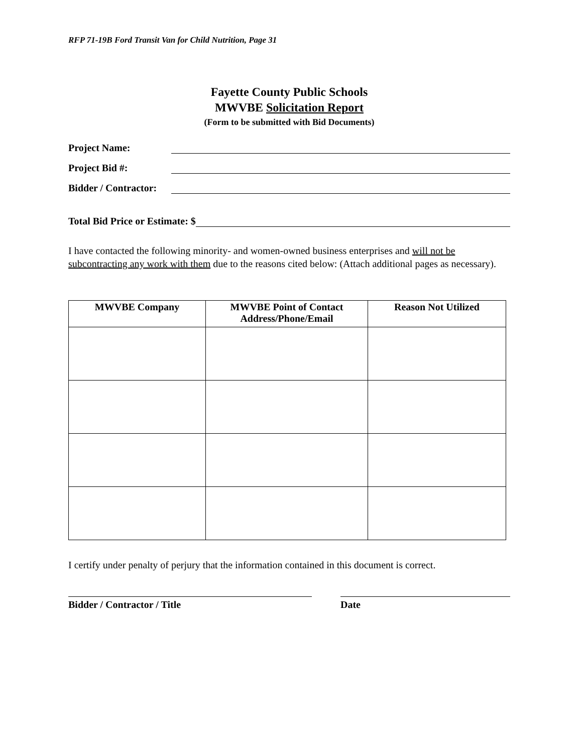RFP 71-19B Ford Transit Van for Child Nutrition, Page 31
Fayette County Public Schools
MWVBE Solicitation Report
(Form to be submitted with Bid Documents)
Project Name:
Project Bid #:
Bidder / Contractor:
Total Bid Price or Estimate: $
I have contacted the following minority- and women-owned business enterprises and will not be subcontracting any work with them due to the reasons cited below: (Attach additional pages as necessary).
| MWVBE Company | MWVBE Point of Contact Address/Phone/Email | Reason Not Utilized |
| --- | --- | --- |
I certify under penalty of perjury that the information contained in this document is correct.
Bidder / Contractor / Title Date